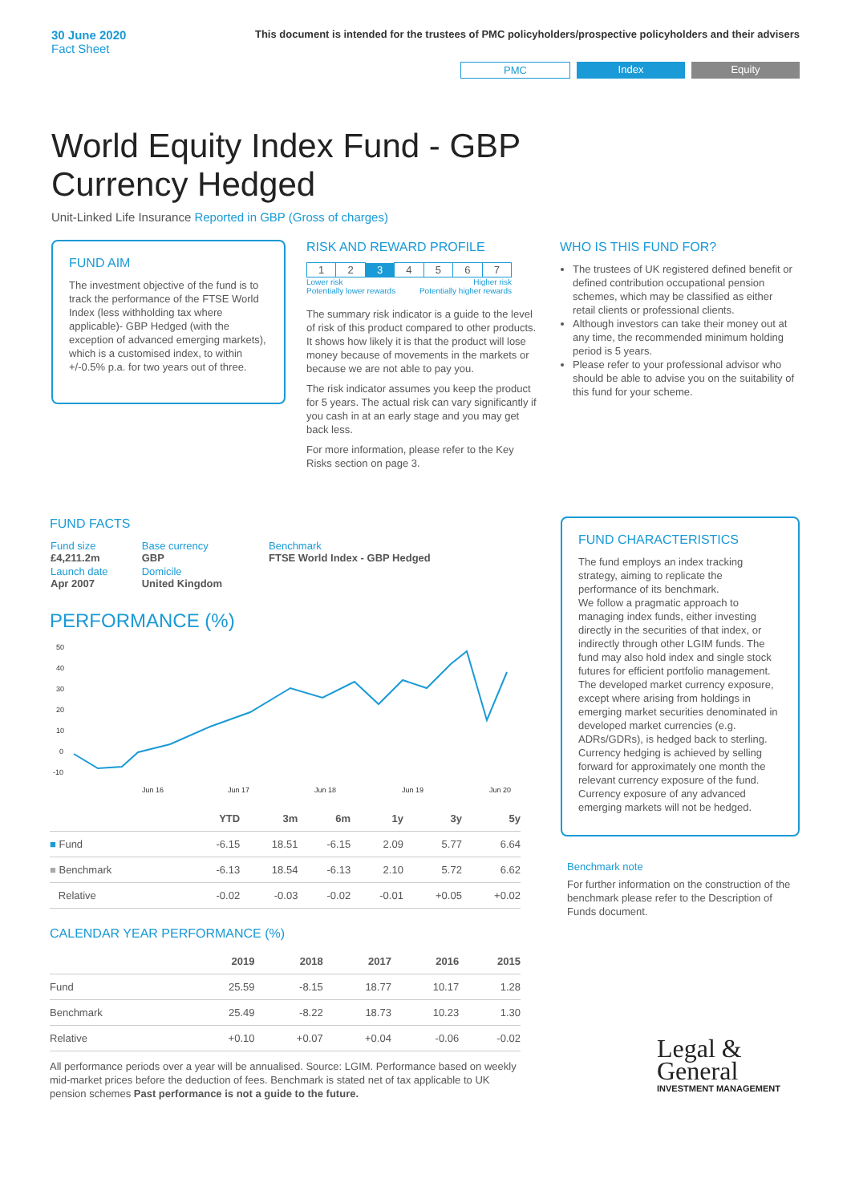30 June 2020
Fact Sheet
This document is intended for the trustees of PMC policyholders/prospective policyholders and their advisers
PMC Index Equity
World Equity Index Fund - GBP Currency Hedged
Unit-Linked Life Insurance Reported in GBP (Gross of charges)
FUND AIM
The investment objective of the fund is to track the performance of the FTSE World Index (less withholding tax where applicable)- GBP Hedged (with the exception of advanced emerging markets), which is a customised index, to within +/-0.5% p.a. for two years out of three.
RISK AND REWARD PROFILE
| 1 | 2 | 3 | 4 | 5 | 6 | 7 |
Lower risk
Potentially lower rewards Higher risk
Potentially higher rewards
The summary risk indicator is a guide to the level of risk of this product compared to other products. It shows how likely it is that the product will lose money because of movements in the markets or because we are not able to pay you.
The risk indicator assumes you keep the product for 5 years. The actual risk can vary significantly if you cash in at an early stage and you may get back less.
For more information, please refer to the Key Risks section on page 3.
WHO IS THIS FUND FOR?
The trustees of UK registered defined benefit or defined contribution occupational pension schemes, which may be classified as either retail clients or professional clients.
Although investors can take their money out at any time, the recommended minimum holding period is 5 years.
Please refer to your professional advisor who should be able to advise you on the suitability of this fund for your scheme.
FUND FACTS
| Fund size £4,211.2m | Base currency GBP | Benchmark FTSE World Index - GBP Hedged |
| Launch date Apr 2007 | Domicile United Kingdom | |
PERFORMANCE (%)
50
40
30
20
10
0
-10
Jun 16
Jun 17
Jun 18
Jun 19
Jun 20
| | YTD | 3m | 6m | 1y | 3y | 5y |
| --- | --- | --- | --- | --- | --- | --- |
| ■ Fund | -6.15 | 18.51 | -6.15 | 2.09 | 5.77 | 6.64 |
| ■ Benchmark | -6.13 | 18.54 | -6.13 | 2.10 | 5.72 | 6.62 |
| Relative | -0.02 | -0.03 | -0.02 | -0.01 | +0.05 | +0.02 |
CALENDAR YEAR PERFORMANCE (%)
| | 2019 | 2018 | 2017 | 2016 | 2015 |
| --- | --- | --- | --- | --- | --- |
| Fund | 25.59 | -8.15 | 18.77 | 10.17 | 1.28 |
| Benchmark | 25.49 | -8.22 | 18.73 | 10.23 | 1.30 |
| Relative | +0.10 | +0.07 | +0.04 | -0.06 | -0.02 |
All performance periods over a year will be annualised. Source: LGIM. Performance based on weekly mid-market prices before the deduction of fees. Benchmark is stated net of tax applicable to UK pension schemes Past performance is not a guide to the future.
FUND CHARACTERISTICS
The fund employs an index tracking strategy, aiming to replicate the performance of its benchmark.
We follow a pragmatic approach to managing index funds, either investing directly in the securities of that index, or indirectly through other LGIM funds. The fund may also hold index and single stock futures for efficient portfolio management. The developed market currency exposure, except where arising from holdings in emerging market securities denominated in developed market currencies (e.g. ADRs/GDRs), is hedged back to sterling. Currency hedging is achieved by selling forward for approximately one month the relevant currency exposure of the fund. Currency exposure of any advanced emerging markets will not be hedged.
Benchmark note
For further information on the construction of the benchmark please refer to the Description of Funds document.
Legal &
General
INVESTMENT MANAGEMENT